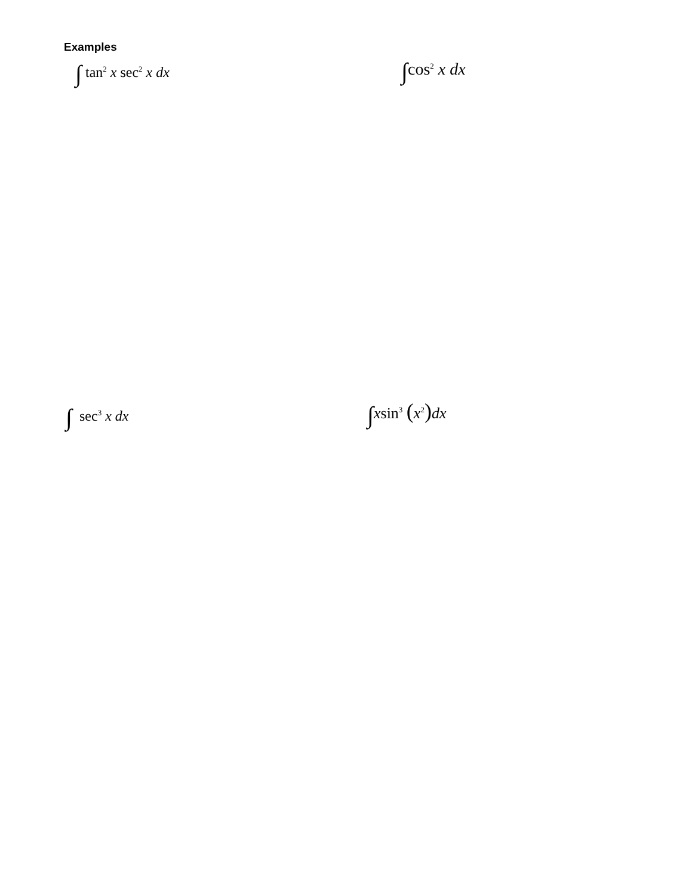Examples
∫ tan<sup>2</sup> x sec<sup>2</sup> x dx ∫cos<sup>2</sup> x dx
∫ sec<sup>3</sup> x dx ∫xsin<sup>3</sup> (x<sup>2</sup>) dx